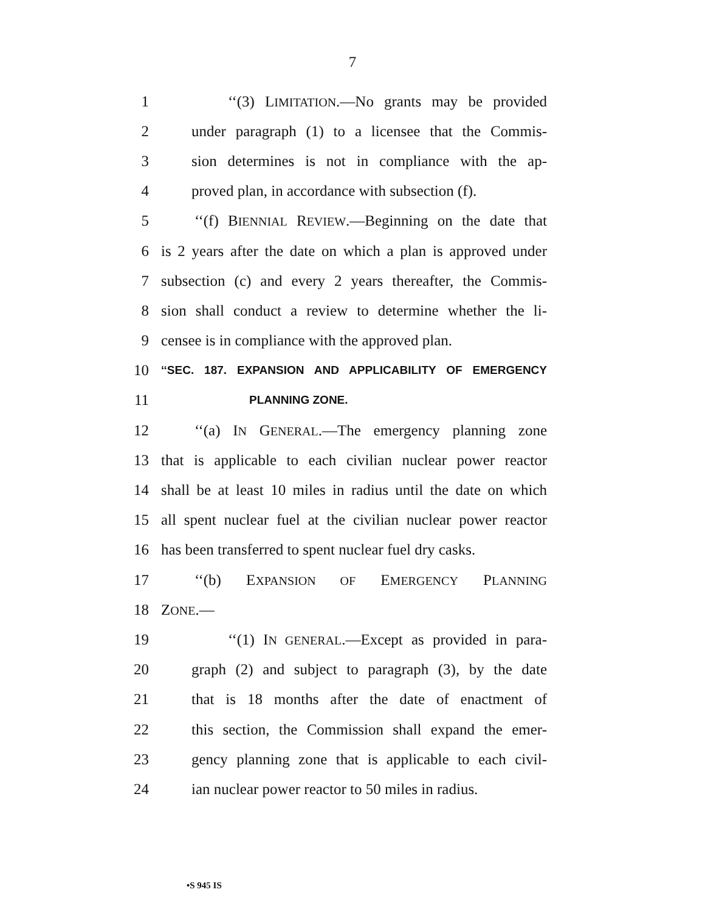7
1 ‘‘(3) LIMITATION.—No grants may be provided
2 under paragraph (1) to a licensee that the Commis-
3 sion determines is not in compliance with the ap-
4 proved plan, in accordance with subsection (f).
5 ‘‘(f) BIENNIAL REVIEW.—Beginning on the date that
6 is 2 years after the date on which a plan is approved under
7 subsection (c) and every 2 years thereafter, the Commis-
8 sion shall conduct a review to determine whether the li-
9 censee is in compliance with the approved plan.
10 ‘‘SEC. 187. EXPANSION AND APPLICABILITY OF EMERGENCY
11 PLANNING ZONE.
12 ‘‘(a) IN GENERAL.—The emergency planning zone
13 that is applicable to each civilian nuclear power reactor
14 shall be at least 10 miles in radius until the date on which
15 all spent nuclear fuel at the civilian nuclear power reactor
16 has been transferred to spent nuclear fuel dry casks.
17 ‘‘(b) EXPANSION OF EMERGENCY PLANNING
18 ZONE.—
19 ‘‘(1) IN GENERAL.—Except as provided in para-
20 graph (2) and subject to paragraph (3), by the date
21 that is 18 months after the date of enactment of
22 this section, the Commission shall expand the emer-
23 gency planning zone that is applicable to each civil-
24 ian nuclear power reactor to 50 miles in radius.
•S 945 IS